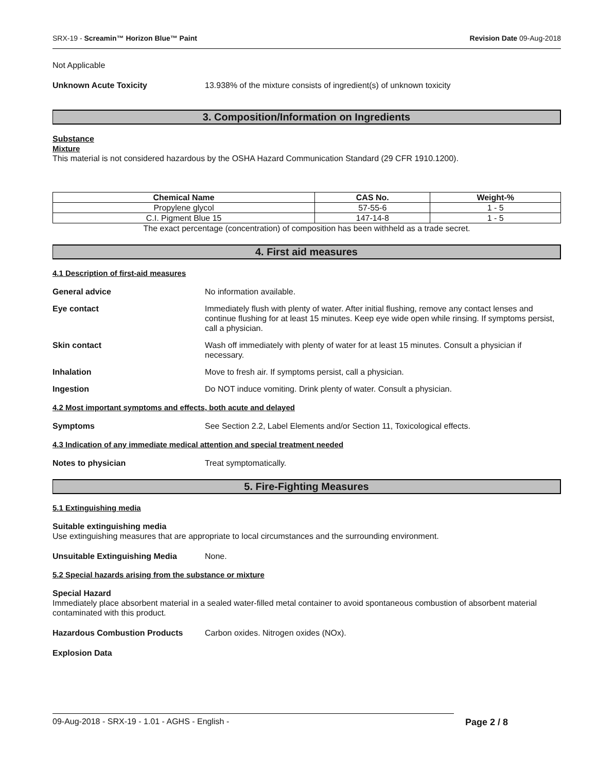SRX-19 - Screamin™ Horizon Blue™ Paint Revision Date 09-Aug-2018
Not Applicable
Unknown Acute Toxicity 13.938% of the mixture consists of ingredient(s) of unknown toxicity
3. Composition/Information on Ingredients
Substance
Mixture
This material is not considered hazardous by the OSHA Hazard Communication Standard (29 CFR 1910.1200).
| Chemical Name | CAS No. | Weight-% |
| --- | --- | --- |
| Propylene glycol | 57-55-6 | 1 - 5 |
| C.I. Pigment Blue 15 | 147-14-8 | 1 - 5 |
The exact percentage (concentration) of composition has been withheld as a trade secret.
4. First aid measures
4.1 Description of first-aid measures
General advice No information available.
Eye contact Immediately flush with plenty of water. After initial flushing, remove any contact lenses and continue flushing for at least 15 minutes. Keep eye wide open while rinsing. If symptoms persist, call a physician.
Skin contact Wash off immediately with plenty of water for at least 15 minutes. Consult a physician if necessary.
Inhalation Move to fresh air. If symptoms persist, call a physician.
Ingestion Do NOT induce vomiting. Drink plenty of water. Consult a physician.
4.2 Most important symptoms and effects, both acute and delayed
Symptoms See Section 2.2, Label Elements and/or Section 11, Toxicological effects.
4.3 Indication of any immediate medical attention and special treatment needed
Notes to physician Treat symptomatically.
5. Fire-Fighting Measures
5.1 Extinguishing media
Suitable extinguishing media
Use extinguishing measures that are appropriate to local circumstances and the surrounding environment.
Unsuitable Extinguishing Media None.
5.2 Special hazards arising from the substance or mixture
Special Hazard
Immediately place absorbent material in a sealed water-filled metal container to avoid spontaneous combustion of absorbent material contaminated with this product.
Hazardous Combustion Products Carbon oxides. Nitrogen oxides (NOx).
Explosion Data
09-Aug-2018 - SRX-19 - 1.01 - AGHS - English - Page 2 / 8